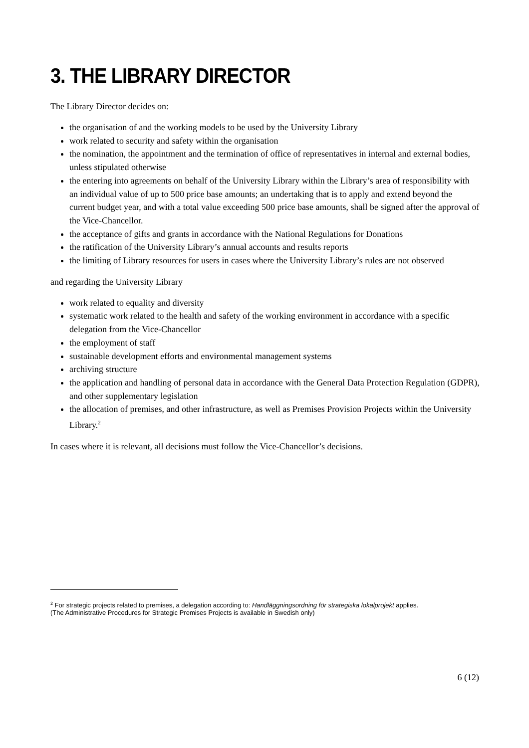3. THE LIBRARY DIRECTOR
The Library Director decides on:
the organisation of and the working models to be used by the University Library
work related to security and safety within the organisation
the nomination, the appointment and the termination of office of representatives in internal and external bodies, unless stipulated otherwise
the entering into agreements on behalf of the University Library within the Library’s area of responsibility with an individual value of up to 500 price base amounts; an undertaking that is to apply and extend beyond the current budget year, and with a total value exceeding 500 price base amounts, shall be signed after the approval of the Vice-Chancellor.
the acceptance of gifts and grants in accordance with the National Regulations for Donations
the ratification of the University Library’s annual accounts and results reports
the limiting of Library resources for users in cases where the University Library’s rules are not observed
and regarding the University Library
work related to equality and diversity
systematic work related to the health and safety of the working environment in accordance with a specific delegation from the Vice-Chancellor
the employment of staff
sustainable development efforts and environmental management systems
archiving structure
the application and handling of personal data in accordance with the General Data Protection Regulation (GDPR), and other supplementary legislation
the allocation of premises, and other infrastructure, as well as Premises Provision Projects within the University Library.<sup>2</sup>
In cases where it is relevant, all decisions must follow the Vice-Chancellor’s decisions.
<sup>2</sup> For strategic projects related to premises, a delegation according to: Handläggningsordning för strategiska lokalprojekt applies.
(The Administrative Procedures for Strategic Premises Projects is available in Swedish only)
6 (12)